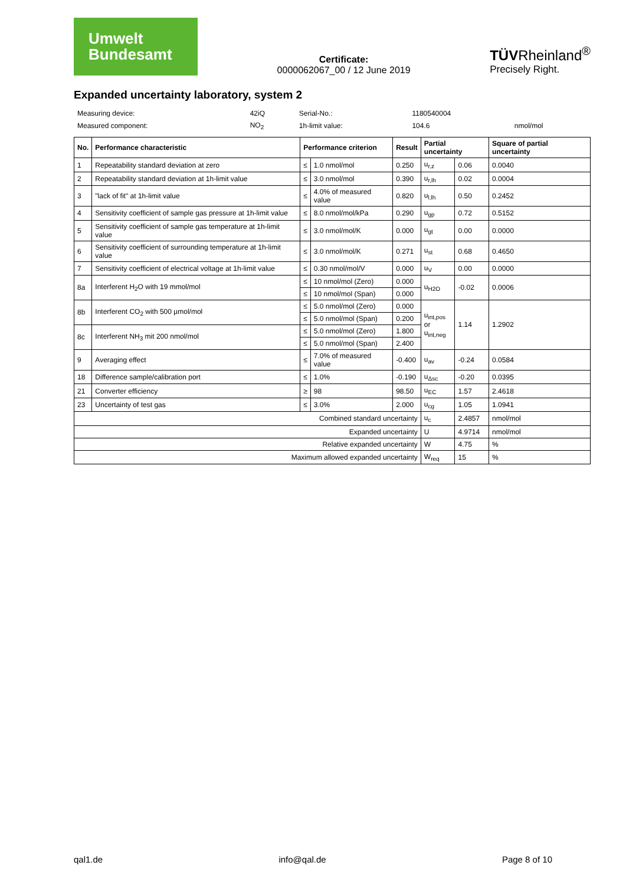Umwelt
Bundesamt
Certificate:
0000062067_00 / 12 June 2019
TÜVRheinland<sup>®</sup>
Precisely Right.
Expanded uncertainty laboratory, system 2
| Measuring device: | 42iQ | Serial-No.: | 1180540004 | |
| Measured component: | NO<sub>2</sub> | 1h-limit value: | 104.6 | nmol/mol |
| No. | Performance characteristic | Performance criterion | | Result | Partial uncertainty | | Square of partial uncertainty |
| --- | --- | --- | --- | --- | --- | --- | --- |
| 1 | Repeatability standard deviation at zero | ≤ | 1.0 nmol/mol | 0.250 | u<sub>r,z</sub> | 0.06 | 0.0040 |
| 2 | Repeatability standard deviation at 1h-limit value | ≤ | 3.0 nmol/mol | 0.390 | u<sub>r,lh</sub> | 0.02 | 0.0004 |
| 3 | "lack of fit" at 1h-limit value | ≤ | 4.0% of measured value | 0.820 | u<sub>l,lh</sub> | 0.50 | 0.2452 |
| 4 | Sensitivity coefficient of sample gas pressure at 1h-limit value | ≤ | 8.0 nmol/mol/kPa | 0.290 | u<sub>gp</sub> | 0.72 | 0.5152 |
| 5 | Sensitivity coefficient of sample gas temperature at 1h-limit value | ≤ | 3.0 nmol/mol/K | 0.000 | u<sub>gt</sub> | 0.00 | 0.0000 |
| 6 | Sensitivity coefficient of surrounding temperature at 1h-limit value | ≤ | 3.0 nmol/mol/K | 0.271 | u<sub>st</sub> | 0.68 | 0.4650 |
| 7 | Sensitivity coefficient of electrical voltage at 1h-limit value | ≤ | 0.30 nmol/mol/V | 0.000 | u<sub>V</sub> | 0.00 | 0.0000 |
| 8a | Interferent H<sub>2</sub>O with 19 mmol/mol | ≤ | 10 nmol/mol (Zero) | 0.000 | u<sub>H2O</sub> | -0.02 | 0.0006 |
| | | ≤ | 10 nmol/mol (Span) | 0.000 | | | |
| 8b | Interferent CO<sub>2</sub> with 500 µmol/mol | ≤ | 5.0 nmol/mol (Zero) | 0.000 | u<sub>int,pos</sub> or u<sub>int,neg</sub> | 1.14 | 1.2902 |
| | | ≤ | 5.0 nmol/mol (Span) | 0.200 | | | |
| 8c | Interferent NH<sub>3</sub> mit 200 nmol/mol | ≤ | 5.0 nmol/mol (Zero) | 1.800 | | | |
| | | ≤ | 5.0 nmol/mol (Span) | 2.400 | | | |
| 9 | Averaging effect | ≤ | 7.0% of measured value | -0.400 | u<sub>av</sub> | -0.24 | 0.0584 |
| 18 | Difference sample/calibration port | ≤ | 1.0% | -0.190 | u<sub>Δsc</sub> | -0.20 | 0.0395 |
| 21 | Converter efficiency | ≥ | 98 | 98.50 | u<sub>EC</sub> | 1.57 | 2.4618 |
| 23 | Uncertainty of test gas | ≤ | 3.0% | 2.000 | u<sub>cg</sub> | 1.05 | 1.0941 |
| Combined standard uncertainty | | | | | u<sub>c</sub> | 2.4857 | nmol/mol |
| Expanded uncertainty | | | | | U | 4.9714 | nmol/mol |
| Relative expanded uncertainty | | | | | W | 4.75 | % |
| Maximum allowed expanded uncertainty | | | | | W<sub>req</sub> | 15 | % |
qal1.de info@qal.de Page 8 of 10